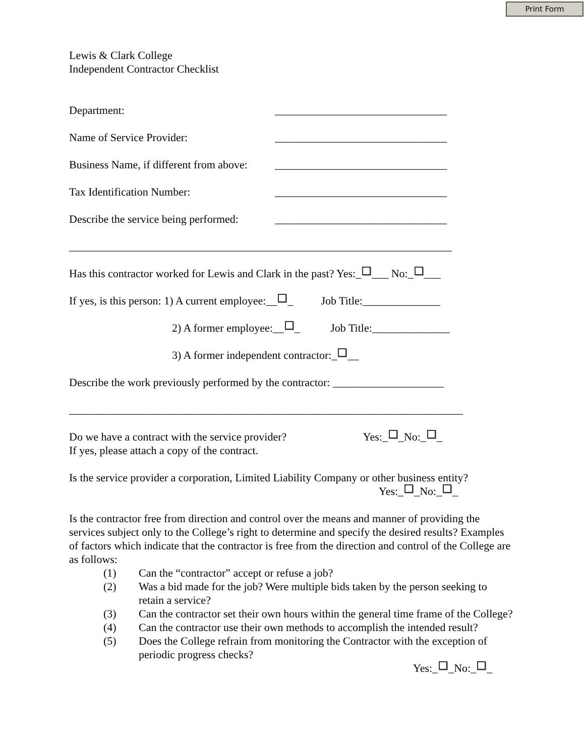Print Form
Lewis & Clark College
Independent Contractor Checklist
Department: _______________________________
Name of Service Provider: _______________________________
Business Name, if different from above: _______________________________
Tax Identification Number: _______________________________
Describe the service being performed: _______________________________
_____________________________________________________________________
Has this contractor worked for Lewis and Clark in the past? Yes:_ ___ No:_ ___
If yes, is this person: 1) A current employee:__ _ Job Title:______________
2) A former employee:__ _ Job Title:______________
3) A former independent contractor:_ __
Describe the work previously performed by the contractor: ____________________
_______________________________________________________________________
Do we have a contract with the service provider? Yes:_ _No:_ _
If yes, please attach a copy of the contract.
Is the service provider a corporation, Limited Liability Company or other business entity?
Yes:_ _No:_ _
Is the contractor free from direction and control over the means and manner of providing the services subject only to the College’s right to determine and specify the desired results? Examples of factors which indicate that the contractor is free from the direction and control of the College are as follows:
(1) Can the “contractor” accept or refuse a job?
(2) Was a bid made for the job? Were multiple bids taken by the person seeking to retain a service?
(3) Can the contractor set their own hours within the general time frame of the College?
(4) Can the contractor use their own methods to accomplish the intended result?
(5) Does the College refrain from monitoring the Contractor with the exception of periodic progress checks?
Yes:_ _No:_ _